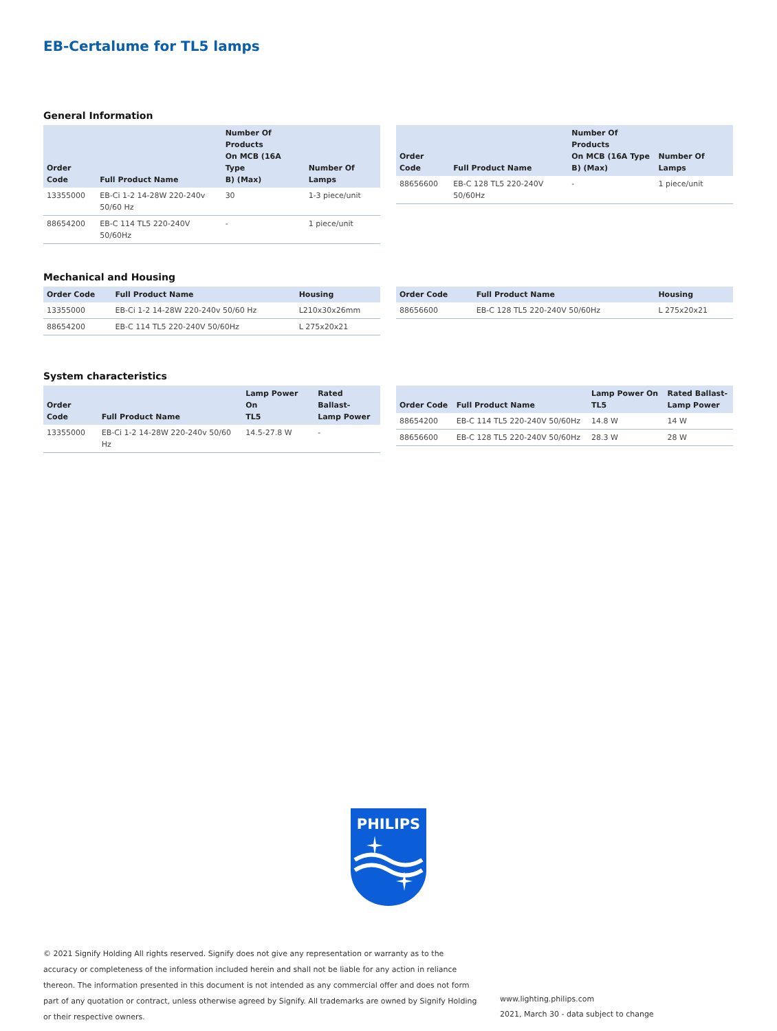EB-Certalume for TL5 lamps
General Information
| Order Code | Full Product Name | Number Of Products On MCB (16A Type B) (Max) | Number Of Lamps |
| --- | --- | --- | --- |
| 13355000 | EB-Ci 1-2 14-28W 220-240v 50/60 Hz | 30 | 1-3 piece/unit |
| 88654200 | EB-C 114 TL5 220-240V 50/60Hz | - | 1 piece/unit |
| Order Code | Full Product Name | Number Of Products On MCB (16A Type B) (Max) | Number Of Lamps |
| --- | --- | --- | --- |
| 88656600 | EB-C 128 TL5 220-240V 50/60Hz | - | 1 piece/unit |
Mechanical and Housing
| Order Code | Full Product Name | Housing |
| --- | --- | --- |
| 13355000 | EB-Ci 1-2 14-28W 220-240v 50/60 Hz | L210x30x26mm |
| 88654200 | EB-C 114 TL5 220-240V 50/60Hz | L 275x20x21 |
| Order Code | Full Product Name | Housing |
| --- | --- | --- |
| 88656600 | EB-C 128 TL5 220-240V 50/60Hz | L 275x20x21 |
System characteristics
| Order Code | Full Product Name | Lamp Power On TL5 | Rated Ballast- Lamp Power |
| --- | --- | --- | --- |
| 13355000 | EB-Ci 1-2 14-28W 220-240v 50/60 Hz | 14.5-27.8 W | - |
| Order Code | Full Product Name | Lamp Power On TL5 | Rated Ballast- Lamp Power |
| --- | --- | --- | --- |
| 88654200 | EB-C 114 TL5 220-240V 50/60Hz | 14.8 W | 14 W |
| 88656600 | EB-C 128 TL5 220-240V 50/60Hz | 28.3 W | 28 W |
PHILIPS
© 2021 Signify Holding All rights reserved. Signify does not give any representation or warranty as to the accuracy or completeness of the information included herein and shall not be liable for any action in reliance thereon. The information presented in this document is not intended as any commercial offer and does not form part of any quotation or contract, unless otherwise agreed by Signify. All trademarks are owned by Signify Holding or their respective owners.
www.lighting.philips.com
2021, March 30 - data subject to change